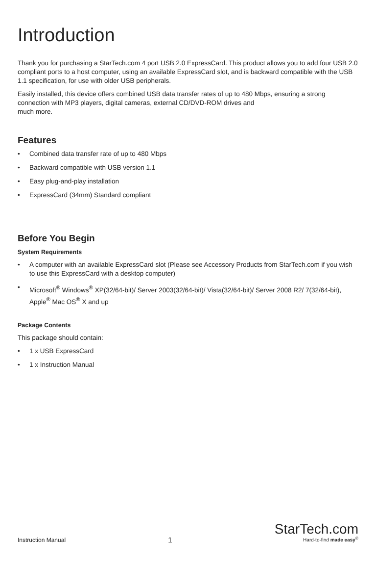Introduction
Thank you for purchasing a StarTech.com 4 port USB 2.0 ExpressCard. This product allows you to add four USB 2.0 compliant ports to a host computer, using an available ExpressCard slot, and is backward compatible with the USB 1.1 specification, for use with older USB peripherals.
Easily installed, this device offers combined USB data transfer rates of up to 480 Mbps, ensuring a strong connection with MP3 players, digital cameras, external CD/DVD-ROM drives and
much more.
Features
• Combined data transfer rate of up to 480 Mbps
• Backward compatible with USB version 1.1
• Easy plug-and-play installation
• ExpressCard (34mm) Standard compliant
Before You Begin
System Requirements
• A computer with an available ExpressCard slot (Please see Accessory Products from StarTech.com if you wish to use this ExpressCard with a desktop computer)
• Microsoft<sup>®</sup> Windows<sup>®</sup> XP(32/64-bit)/ Server 2003(32/64-bit)/ Vista(32/64-bit)/ Server 2008 R2/ 7(32/64-bit), Apple<sup>®</sup> Mac OS<sup>®</sup> X and up
Package Contents
This package should contain:
• 1 x USB ExpressCard
• 1 x Instruction Manual
Instruction Manual
1
StarTech.com
Hard-to-find made easy<sup>®</sup>